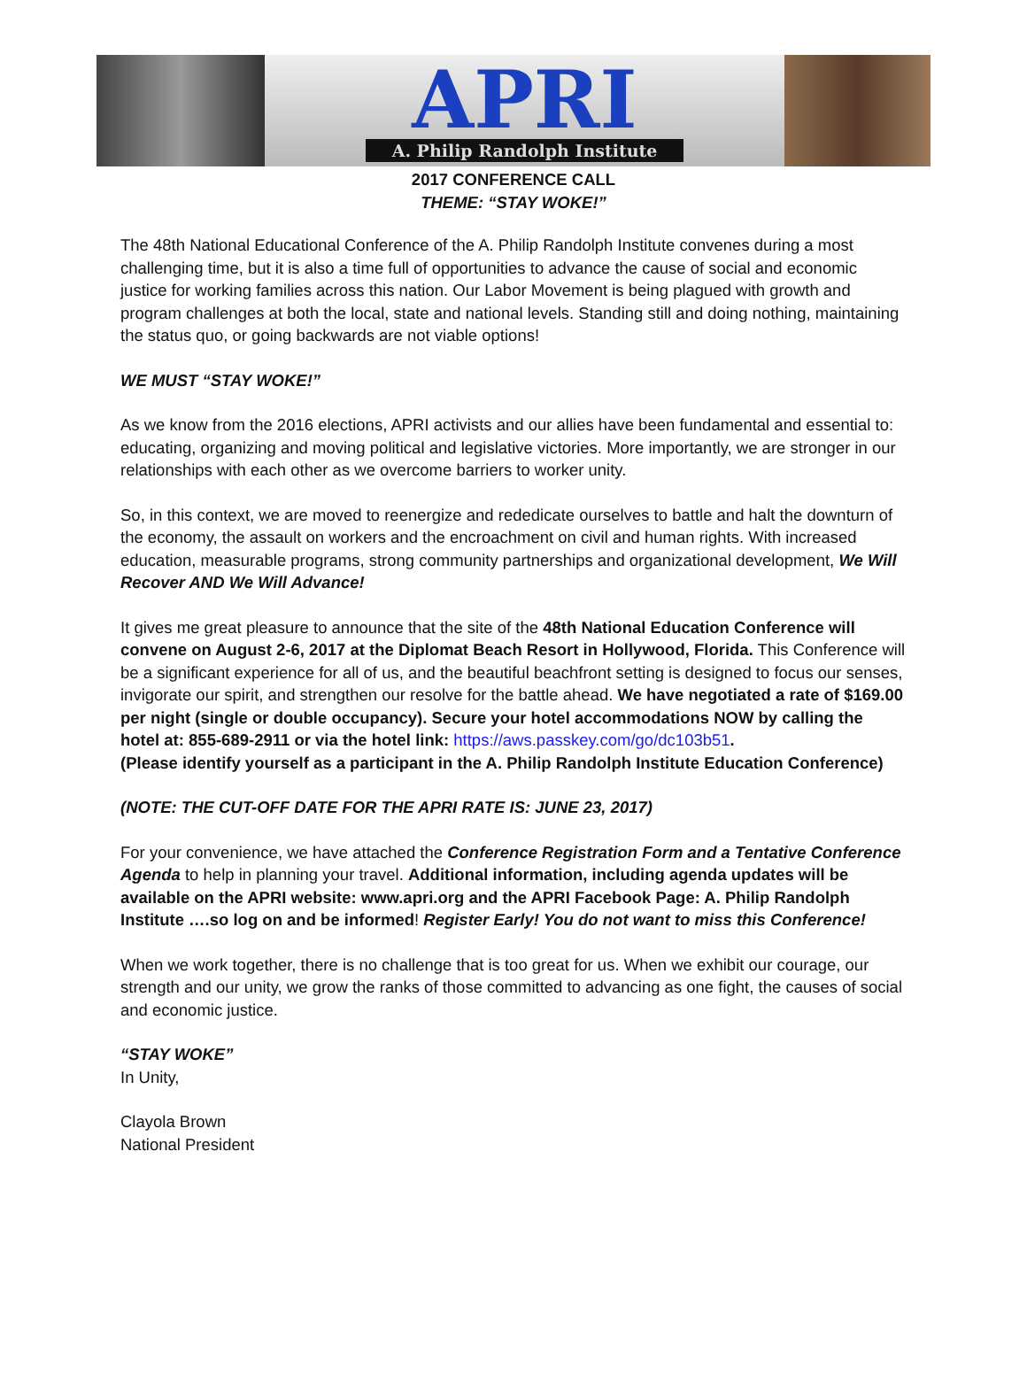APRI
A. Philip Randolph Institute
2017 CONFERENCE CALL
THEME: “STAY WOKE!”
The 48th National Educational Conference of the A. Philip Randolph Institute convenes during a most challenging time, but it is also a time full of opportunities to advance the cause of social and economic justice for working families across this nation. Our Labor Movement is being plagued with growth and program challenges at both the local, state and national levels. Standing still and doing nothing, maintaining the status quo, or going backwards are not viable options!
WE MUST “STAY WOKE!”
As we know from the 2016 elections, APRI activists and our allies have been fundamental and essential to: educating, organizing and moving political and legislative victories. More importantly, we are stronger in our relationships with each other as we overcome barriers to worker unity.
So, in this context, we are moved to reenergize and rededicate ourselves to battle and halt the downturn of the economy, the assault on workers and the encroachment on civil and human rights. With increased education, measurable programs, strong community partnerships and organizational development, We Will Recover AND We Will Advance!
It gives me great pleasure to announce that the site of the 48th National Education Conference will convene on August 2-6, 2017 at the Diplomat Beach Resort in Hollywood, Florida. This Conference will be a significant experience for all of us, and the beautiful beachfront setting is designed to focus our senses, invigorate our spirit, and strengthen our resolve for the battle ahead. We have negotiated a rate of $169.00 per night (single or double occupancy). Secure your hotel accommodations NOW by calling the hotel at: 855-689-2911 or via the hotel link: https://aws.passkey.com/go/dc103b51.
(Please identify yourself as a participant in the A. Philip Randolph Institute Education Conference)
(NOTE: THE CUT-OFF DATE FOR THE APRI RATE IS: JUNE 23, 2017)
For your convenience, we have attached the Conference Registration Form and a Tentative Conference Agenda to help in planning your travel. Additional information, including agenda updates will be available on the APRI website: www.apri.org and the APRI Facebook Page: A. Philip Randolph Institute ….so log on and be informed! Register Early! You do not want to miss this Conference!
When we work together, there is no challenge that is too great for us. When we exhibit our courage, our strength and our unity, we grow the ranks of those committed to advancing as one fight, the causes of social and economic justice.
“STAY WOKE”
In Unity,
Clayola Brown
National President